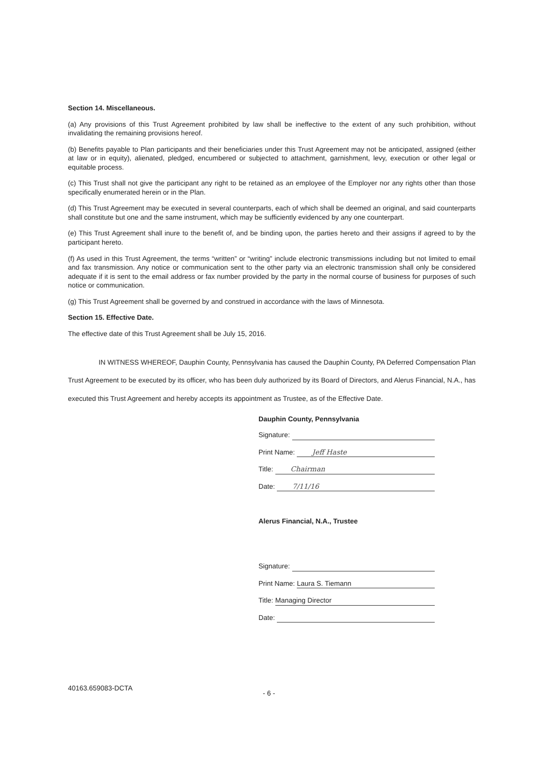Section 14. Miscellaneous.
(a) Any provisions of this Trust Agreement prohibited by law shall be ineffective to the extent of any such prohibition, without invalidating the remaining provisions hereof.
(b) Benefits payable to Plan participants and their beneficiaries under this Trust Agreement may not be anticipated, assigned (either at law or in equity), alienated, pledged, encumbered or subjected to attachment, garnishment, levy, execution or other legal or equitable process.
(c) This Trust shall not give the participant any right to be retained as an employee of the Employer nor any rights other than those specifically enumerated herein or in the Plan.
(d) This Trust Agreement may be executed in several counterparts, each of which shall be deemed an original, and said counterparts shall constitute but one and the same instrument, which may be sufficiently evidenced by any one counterpart.
(e) This Trust Agreement shall inure to the benefit of, and be binding upon, the parties hereto and their assigns if agreed to by the participant hereto.
(f) As used in this Trust Agreement, the terms “written” or “writing” include electronic transmissions including but not limited to email and fax transmission. Any notice or communication sent to the other party via an electronic transmission shall only be considered adequate if it is sent to the email address or fax number provided by the party in the normal course of business for purposes of such notice or communication.
(g) This Trust Agreement shall be governed by and construed in accordance with the laws of Minnesota.
Section 15. Effective Date.
The effective date of this Trust Agreement shall be July 15, 2016.
IN WITNESS WHEREOF, Dauphin County, Pennsylvania has caused the Dauphin County, PA Deferred Compensation Plan Trust Agreement to be executed by its officer, who has been duly authorized by its Board of Directors, and Alerus Financial, N.A., has executed this Trust Agreement and hereby accepts its appointment as Trustee, as of the Effective Date.
Dauphin County, Pennsylvania
Signature:
Print Name: Jeff Haste
Title: Chairman
Date: 7/11/16
Alerus Financial, N.A., Trustee
Signature:
Print Name: Laura S. Tiemann
Title: Managing Director
Date:
40163.659083-DCTA
- 6 -